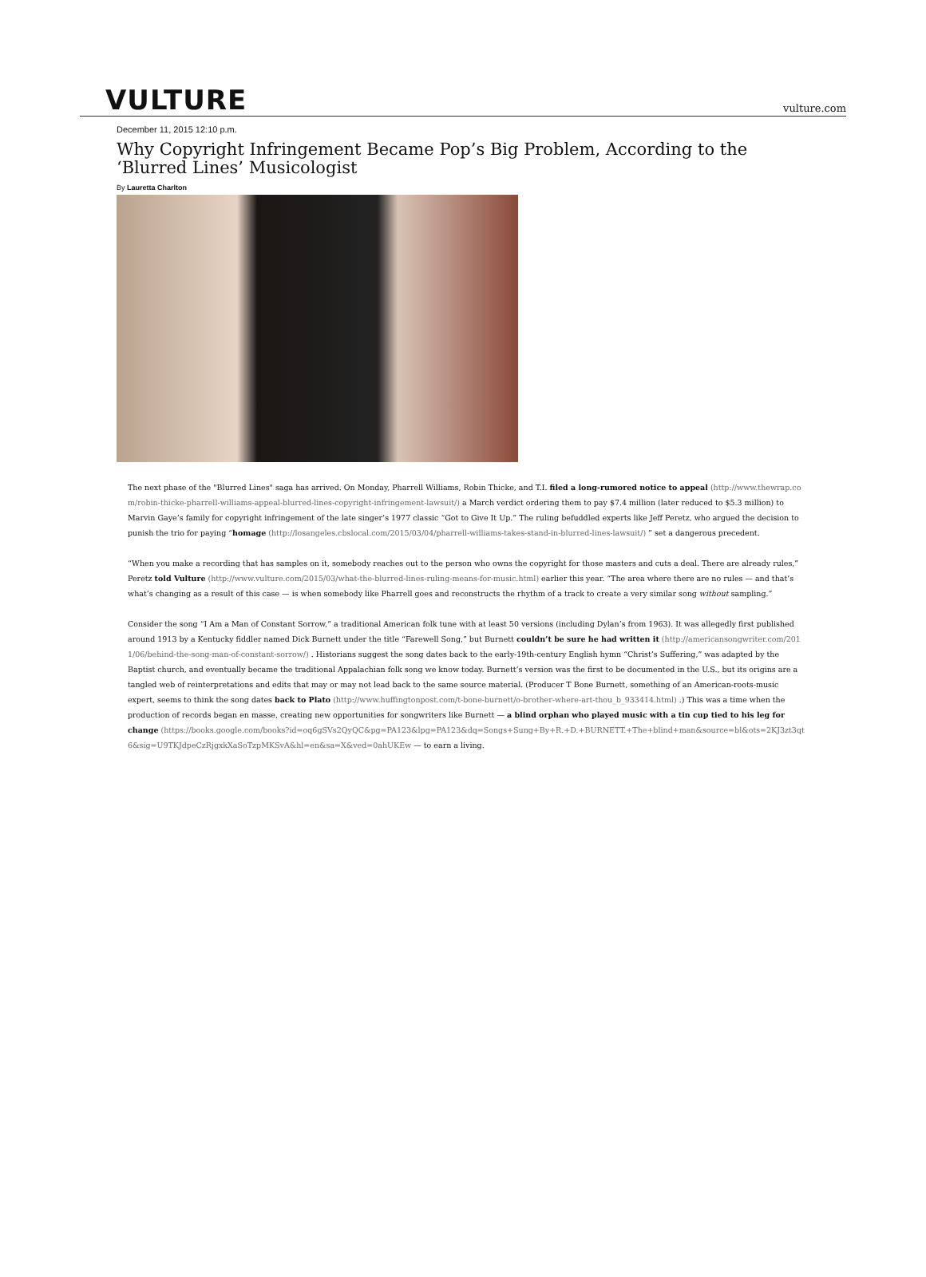VULTURE
vulture.com
December 11, 2015 12:10 p.m.
Why Copyright Infringement Became Pop’s Big Problem, According to the ‘Blurred Lines’ Musicologist
By Lauretta Charlton
The next phase of the "Blurred Lines" saga has arrived. On Monday, Pharrell Williams, Robin Thicke, and T.I. filed a long-rumored notice to appeal (http://www.thewrap.com/robin-thicke-pharrell-williams-appeal-blurred-lines-copyright-infringement-lawsuit/) a March verdict ordering them to pay $7.4 million (later reduced to $5.3 million) to Marvin Gaye’s family for copyright infringement of the late singer’s 1977 classic “Got to Give It Up.” The ruling befuddled experts like Jeff Peretz, who argued the decision to punish the trio for paying “homage (http://losangeles.cbslocal.com/2015/03/04/pharrell-williams-takes-stand-in-blurred-lines-lawsuit/) ” set a dangerous precedent.
“When you make a recording that has samples on it, somebody reaches out to the person who owns the copyright for those masters and cuts a deal. There are already rules,” Peretz told Vulture (http://www.vulture.com/2015/03/what-the-blurred-lines-ruling-means-for-music.html) earlier this year. “The area where there are no rules — and that’s what’s changing as a result of this case — is when somebody like Pharrell goes and reconstructs the rhythm of a track to create a very similar song without sampling.”
Consider the song “I Am a Man of Constant Sorrow,” a traditional American folk tune with at least 50 versions (including Dylan’s from 1963). It was allegedly first published around 1913 by a Kentucky fiddler named Dick Burnett under the title “Farewell Song,” but Burnett couldn’t be sure he had written it (http://americansongwriter.com/2011/06/behind-the-song-man-of-constant-sorrow/) . Historians suggest the song dates back to the early-19th-century English hymn “Christ’s Suffering,” was adapted by the Baptist church, and eventually became the traditional Appalachian folk song we know today. Burnett’s version was the first to be documented in the U.S., but its origins are a tangled web of reinterpretations and edits that may or may not lead back to the same source material. (Producer T Bone Burnett, something of an American-roots-music expert, seems to think the song dates back to Plato (http://www.huffingtonpost.com/t-bone-burnett/o-brother-where-art-thou_b_933414.html) .) This was a time when the production of records began en masse, creating new opportunities for songwriters like Burnett — a blind orphan who played music with a tin cup tied to his leg for change (https://books.google.com/books?id=oq6gSVs2QyQC&pg=PA123&lpg=PA123&dq=Songs+Sung+By+R.+D.+BURNETT.+The+blind+man&source=bl&ots=2KJ3zt3qt6&sig=U9TKJdpeCzRjgxkXaSoTzpMKSvA&hl=en&sa=X&ved=0ahUKEw — to earn a living.